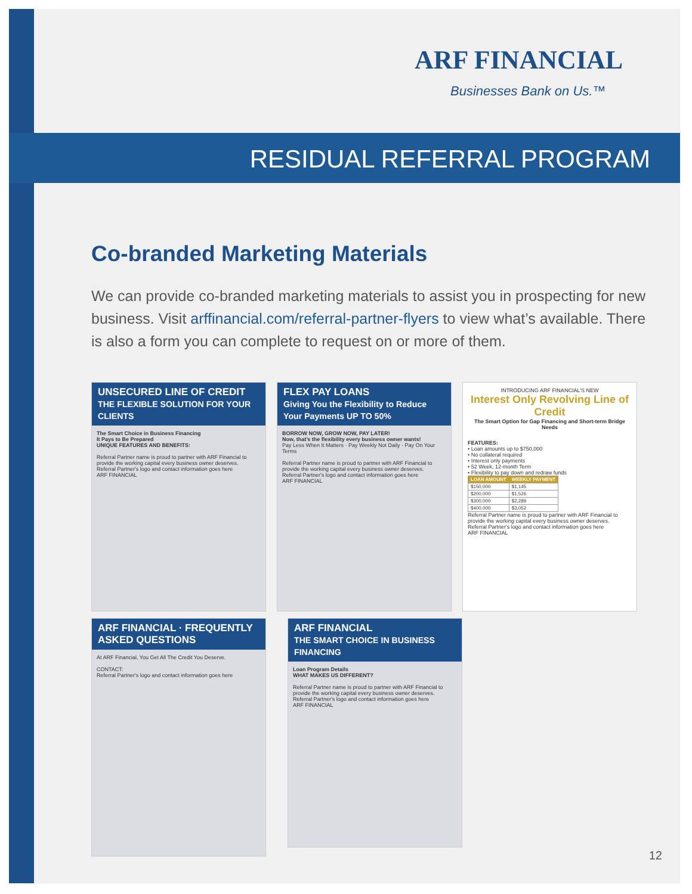ARF FINANCIAL
Businesses Bank on Us.™
RESIDUAL REFERRAL PROGRAM
Co-branded Marketing Materials
We can provide co-branded marketing materials to assist you in prospecting for new business. Visit arffinancial.com/referral-partner-flyers to view what’s available. There is also a form you can complete to request on or more of them.
UNSECURED LINE OF CREDIT
THE FLEXIBLE SOLUTION FOR YOUR CLIENTS
The Smart Choice in Business Financing
It Pays to Be Prepared
UNIQUE FEATURES AND BENEFITS:
Referral Partner name is proud to partner with ARF Financial to provide the working capital every business owner deserves.
Referral Partner's logo and contact information goes here
ARF FINANCIAL
FLEX PAY LOANS
Giving You the Flexibility to Reduce Your Payments UP TO 50%
BORROW NOW, GROW NOW, PAY LATER!
Now, that’s the flexibility every business owner wants!
Pay Less When It Matters · Pay Weekly Not Daily · Pay On Your Terms
Referral Partner name is proud to partner with ARF Financial to provide the working capital every business owner deserves.
Referral Partner's logo and contact information goes here
ARF FINANCIAL
INTRODUCING ARF FINANCIAL'S NEW
Interest Only Revolving Line of Credit
The Smart Option for Gap Financing and Short-term Bridge Needs
FEATURES:
• Loan amounts up to $750,000
• No collateral required
• Interest only payments
• 52 Week, 12-month Term
• Flexibility to pay down and redraw funds
| LOAN AMOUNT | WEEKLY PAYMENT |
| --- | --- |
| $150,000 | $1,145 |
| $200,000 | $1,526 |
| $300,000 | $2,289 |
| $400,000 | $3,052 |
Referral Partner name is proud to partner with ARF Financial to provide the working capital every business owner deserves.
Referral Partner's logo and contact information goes here
ARF FINANCIAL
ARF FINANCIAL · FREQUENTLY ASKED QUESTIONS
At ARF Financial, You Get All The Credit You Deserve.
CONTACT:
Referral Partner's logo and contact information goes here
ARF FINANCIAL
THE SMART CHOICE IN BUSINESS FINANCING
Loan Program Details
WHAT MAKES US DIFFERENT?
Referral Partner name is proud to partner with ARF Financial to provide the working capital every business owner deserves.
Referral Partner's logo and contact information goes here
ARF FINANCIAL
12